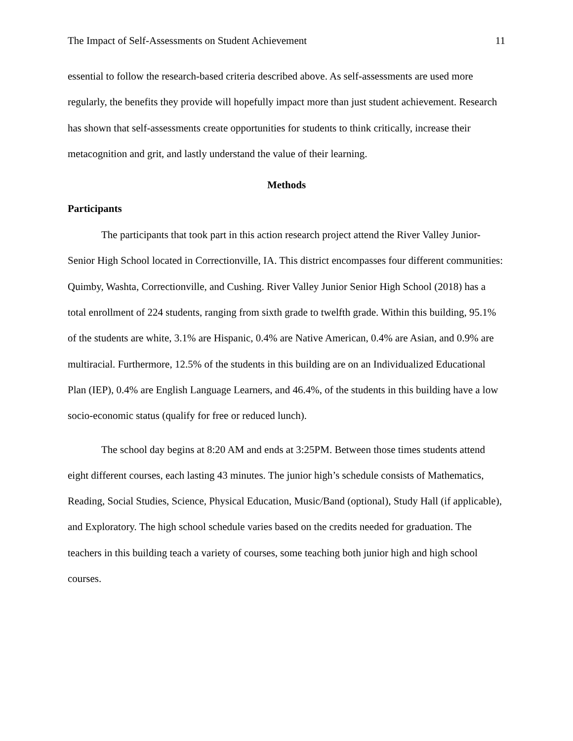The Impact of Self-Assessments on Student Achievement 11
essential to follow the research-based criteria described above. As self-assessments are used more regularly, the benefits they provide will hopefully impact more than just student achievement. Research has shown that self-assessments create opportunities for students to think critically, increase their metacognition and grit, and lastly understand the value of their learning.
Methods
Participants
The participants that took part in this action research project attend the River Valley Junior-Senior High School located in Correctionville, IA. This district encompasses four different communities: Quimby, Washta, Correctionville, and Cushing. River Valley Junior Senior High School (2018) has a total enrollment of 224 students, ranging from sixth grade to twelfth grade. Within this building, 95.1% of the students are white, 3.1% are Hispanic, 0.4% are Native American, 0.4% are Asian, and 0.9% are multiracial. Furthermore, 12.5% of the students in this building are on an Individualized Educational Plan (IEP), 0.4% are English Language Learners, and 46.4%, of the students in this building have a low socio-economic status (qualify for free or reduced lunch).
The school day begins at 8:20 AM and ends at 3:25PM. Between those times students attend eight different courses, each lasting 43 minutes. The junior high’s schedule consists of Mathematics, Reading, Social Studies, Science, Physical Education, Music/Band (optional), Study Hall (if applicable), and Exploratory. The high school schedule varies based on the credits needed for graduation. The teachers in this building teach a variety of courses, some teaching both junior high and high school courses.